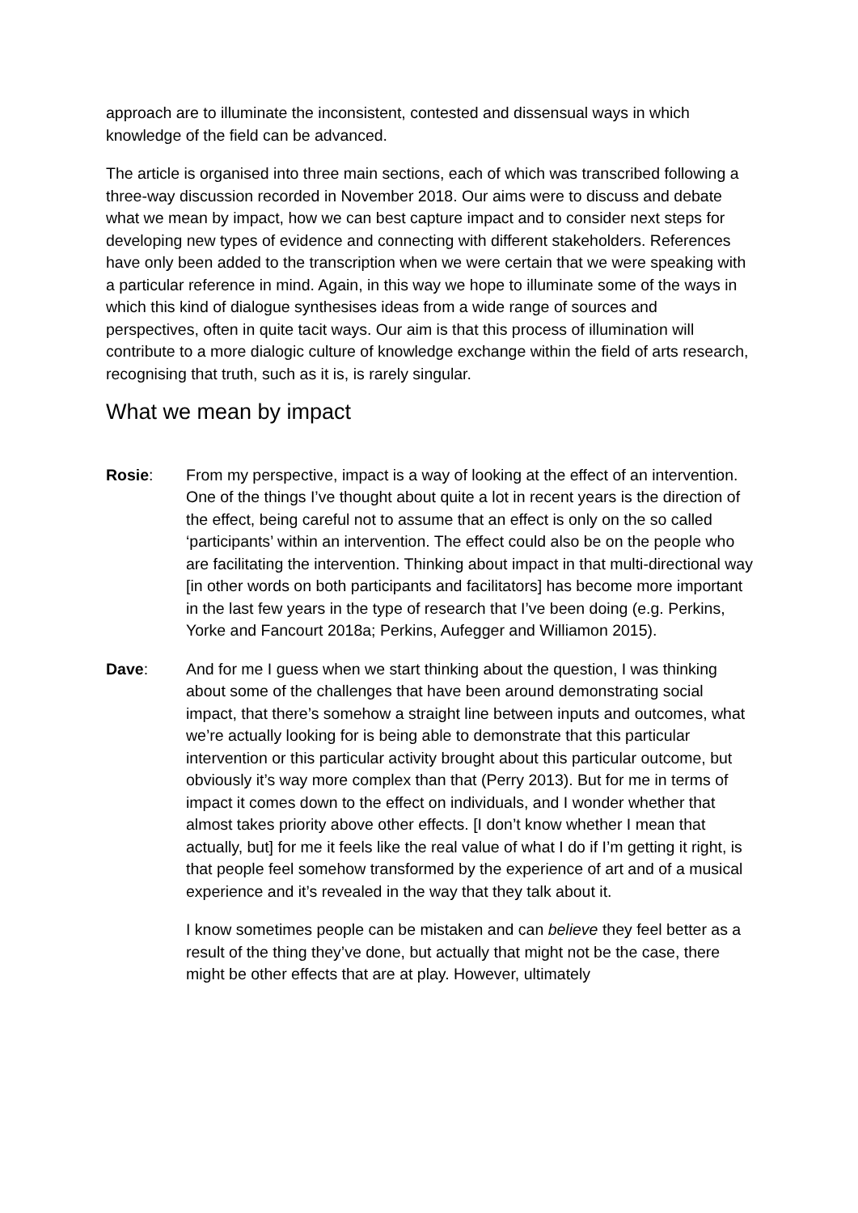approach are to illuminate the inconsistent, contested and dissensual ways in which knowledge of the field can be advanced.
The article is organised into three main sections, each of which was transcribed following a three-way discussion recorded in November 2018. Our aims were to discuss and debate what we mean by impact, how we can best capture impact and to consider next steps for developing new types of evidence and connecting with different stakeholders. References have only been added to the transcription when we were certain that we were speaking with a particular reference in mind. Again, in this way we hope to illuminate some of the ways in which this kind of dialogue synthesises ideas from a wide range of sources and perspectives, often in quite tacit ways. Our aim is that this process of illumination will contribute to a more dialogic culture of knowledge exchange within the field of arts research, recognising that truth, such as it is, is rarely singular.
What we mean by impact
Rosie: From my perspective, impact is a way of looking at the effect of an intervention. One of the things I’ve thought about quite a lot in recent years is the direction of the effect, being careful not to assume that an effect is only on the so called ‘participants’ within an intervention. The effect could also be on the people who are facilitating the intervention. Thinking about impact in that multi-directional way [in other words on both participants and facilitators] has become more important in the last few years in the type of research that I’ve been doing (e.g. Perkins, Yorke and Fancourt 2018a; Perkins, Aufegger and Williamon 2015).
Dave: And for me I guess when we start thinking about the question, I was thinking about some of the challenges that have been around demonstrating social impact, that there’s somehow a straight line between inputs and outcomes, what we’re actually looking for is being able to demonstrate that this particular intervention or this particular activity brought about this particular outcome, but obviously it’s way more complex than that (Perry 2013). But for me in terms of impact it comes down to the effect on individuals, and I wonder whether that almost takes priority above other effects. [I don’t know whether I mean that actually, but] for me it feels like the real value of what I do if I’m getting it right, is that people feel somehow transformed by the experience of art and of a musical experience and it’s revealed in the way that they talk about it.
I know sometimes people can be mistaken and can believe they feel better as a result of the thing they’ve done, but actually that might not be the case, there might be other effects that are at play. However, ultimately